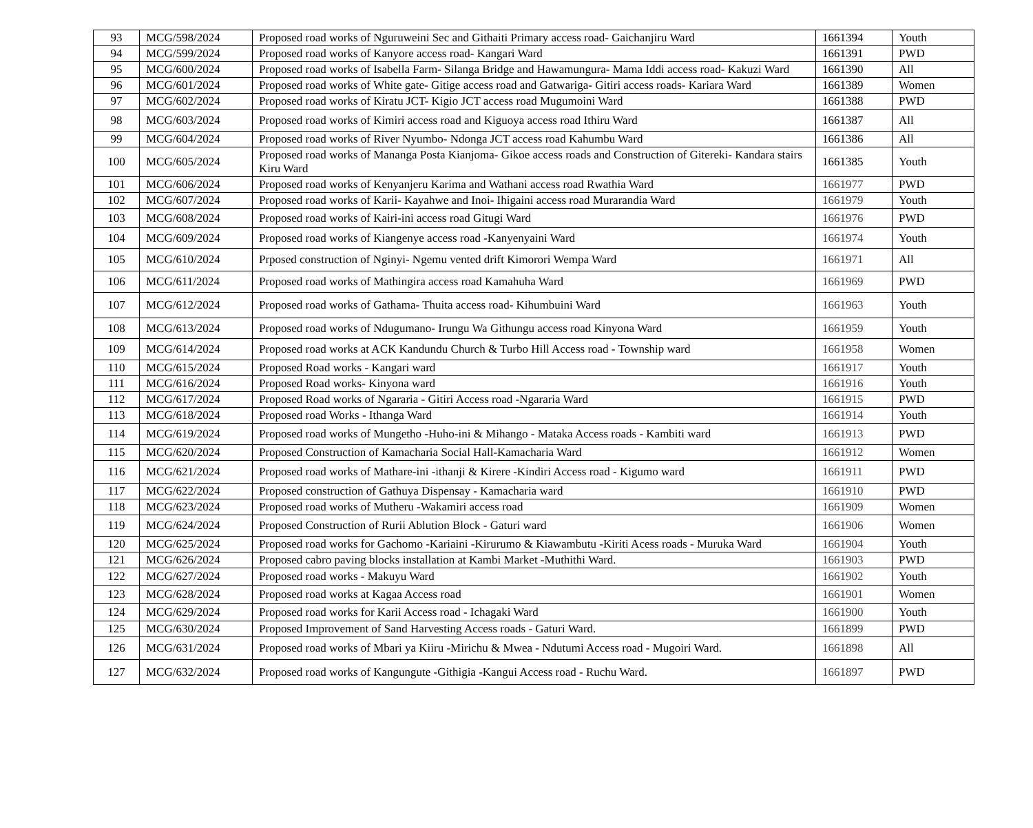| 93 | MCG/598/2024 | Proposed road works of Nguruweini Sec and Githaiti Primary access road- Gaichanjiru Ward | 1661394 | Youth |
| 94 | MCG/599/2024 | Proposed road works of Kanyore access road- Kangari Ward | 1661391 | PWD |
| 95 | MCG/600/2024 | Proposed road works of Isabella Farm- Silanga Bridge and Hawamungura- Mama Iddi access road- Kakuzi Ward | 1661390 | All |
| 96 | MCG/601/2024 | Proposed road works of White gate- Gitige access road and Gatwariga- Gitiri access roads- Kariara Ward | 1661389 | Women |
| 97 | MCG/602/2024 | Proposed road works of Kiratu JCT- Kigio JCT access road Mugumoini Ward | 1661388 | PWD |
| 98 | MCG/603/2024 | Proposed road works of Kimiri access road and Kiguoya access road Ithiru Ward | 1661387 | All |
| 99 | MCG/604/2024 | Proposed road works of River Nyumbo- Ndonga JCT access road Kahumbu Ward | 1661386 | All |
| 100 | MCG/605/2024 | Proposed road works of Mananga Posta Kianjoma- Gikoe access roads and Construction of Gitereki- Kandara stairs Kiru Ward | 1661385 | Youth |
| 101 | MCG/606/2024 | Proposed road works of Kenyanjeru Karima and Wathani access road Rwathia Ward | 1661977 | PWD |
| 102 | MCG/607/2024 | Proposed road works of Karii- Kayahwe and Inoi- Ihigaini access road Murarandia Ward | 1661979 | Youth |
| 103 | MCG/608/2024 | Proposed road works of Kairi-ini access road Gitugi Ward | 1661976 | PWD |
| 104 | MCG/609/2024 | Proposed road works of Kiangenye access road -Kanyenyaini Ward | 1661974 | Youth |
| 105 | MCG/610/2024 | Prposed construction of Nginyi- Ngemu vented drift Kimorori Wempa Ward | 1661971 | All |
| 106 | MCG/611/2024 | Proposed road works of Mathingira access road Kamahuha Ward | 1661969 | PWD |
| 107 | MCG/612/2024 | Proposed road works of Gathama- Thuita access road- Kihumbuini Ward | 1661963 | Youth |
| 108 | MCG/613/2024 | Proposed road works of Ndugumano- Irungu Wa Githungu access road Kinyona Ward | 1661959 | Youth |
| 109 | MCG/614/2024 | Proposed road works at ACK Kandundu Church & Turbo Hill Access road - Township ward | 1661958 | Women |
| 110 | MCG/615/2024 | Proposed Road works - Kangari ward | 1661917 | Youth |
| 111 | MCG/616/2024 | Proposed Road works- Kinyona ward | 1661916 | Youth |
| 112 | MCG/617/2024 | Proposed Road works of Ngararia - Gitiri Access road -Ngararia Ward | 1661915 | PWD |
| 113 | MCG/618/2024 | Proposed road Works - Ithanga Ward | 1661914 | Youth |
| 114 | MCG/619/2024 | Proposed road works of Mungetho -Huho-ini & Mihango - Mataka Access roads - Kambiti ward | 1661913 | PWD |
| 115 | MCG/620/2024 | Proposed Construction of Kamacharia Social Hall-Kamacharia Ward | 1661912 | Women |
| 116 | MCG/621/2024 | Proposed road works of Mathare-ini -ithanji & Kirere -Kindiri Access road - Kigumo ward | 1661911 | PWD |
| 117 | MCG/622/2024 | Proposed construction of Gathuya Dispensay - Kamacharia ward | 1661910 | PWD |
| 118 | MCG/623/2024 | Proposed road works of Mutheru -Wakamiri access road | 1661909 | Women |
| 119 | MCG/624/2024 | Proposed Construction of Rurii Ablution Block - Gaturi ward | 1661906 | Women |
| 120 | MCG/625/2024 | Proposed road works for Gachomo -Kariaini -Kirurumo & Kiawambutu -Kiriti Acess roads - Muruka Ward | 1661904 | Youth |
| 121 | MCG/626/2024 | Proposed cabro paving blocks installation at Kambi Market -Muthithi Ward. | 1661903 | PWD |
| 122 | MCG/627/2024 | Proposed road works - Makuyu Ward | 1661902 | Youth |
| 123 | MCG/628/2024 | Proposed road works at Kagaa Access road | 1661901 | Women |
| 124 | MCG/629/2024 | Proposed road works for Karii Access road - Ichagaki Ward | 1661900 | Youth |
| 125 | MCG/630/2024 | Proposed Improvement of Sand Harvesting Access roads - Gaturi Ward. | 1661899 | PWD |
| 126 | MCG/631/2024 | Proposed road works of Mbari ya Kiiru -Mirichu & Mwea - Ndutumi Access road - Mugoiri Ward. | 1661898 | All |
| 127 | MCG/632/2024 | Proposed road works of Kangungute -Githigia -Kangui Access road - Ruchu Ward. | 1661897 | PWD |